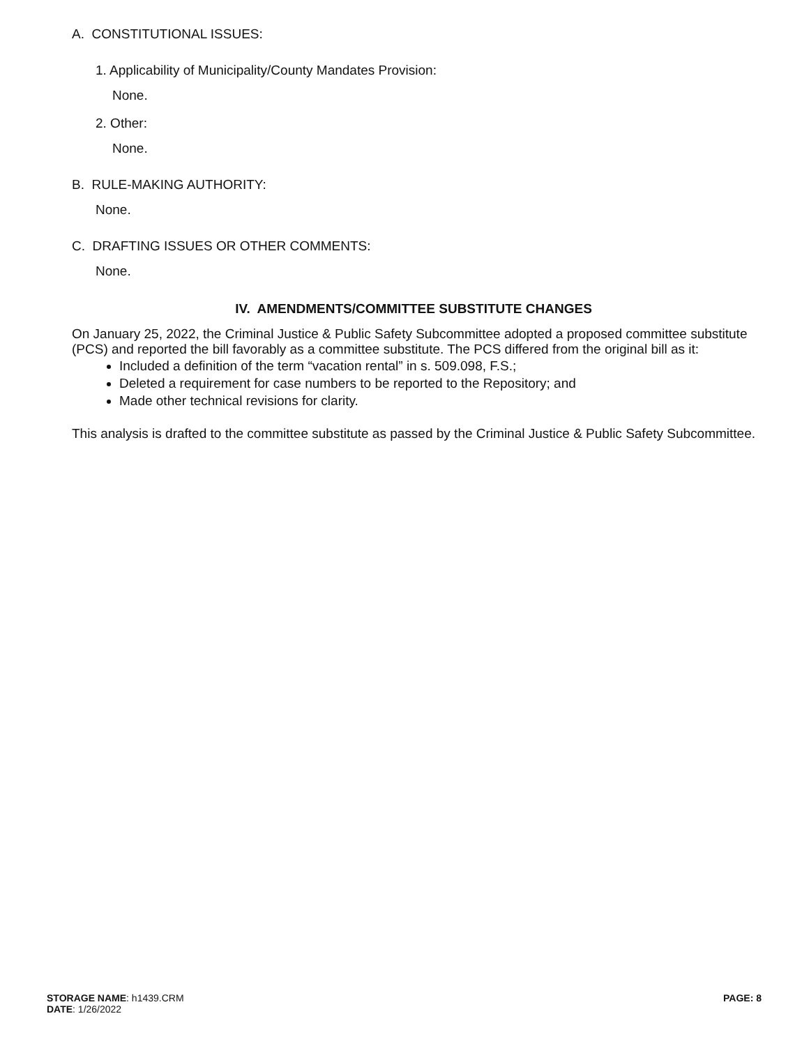A. CONSTITUTIONAL ISSUES:
1. Applicability of Municipality/County Mandates Provision:
None.
2. Other:
None.
B. RULE-MAKING AUTHORITY:
None.
C. DRAFTING ISSUES OR OTHER COMMENTS:
None.
IV. AMENDMENTS/COMMITTEE SUBSTITUTE CHANGES
On January 25, 2022, the Criminal Justice & Public Safety Subcommittee adopted a proposed committee substitute (PCS) and reported the bill favorably as a committee substitute. The PCS differed from the original bill as it:
Included a definition of the term “vacation rental” in s. 509.098, F.S.;
Deleted a requirement for case numbers to be reported to the Repository; and
Made other technical revisions for clarity.
This analysis is drafted to the committee substitute as passed by the Criminal Justice & Public Safety Subcommittee.
PAGE: 8
STORAGE NAME: h1439.CRM
DATE: 1/26/2022